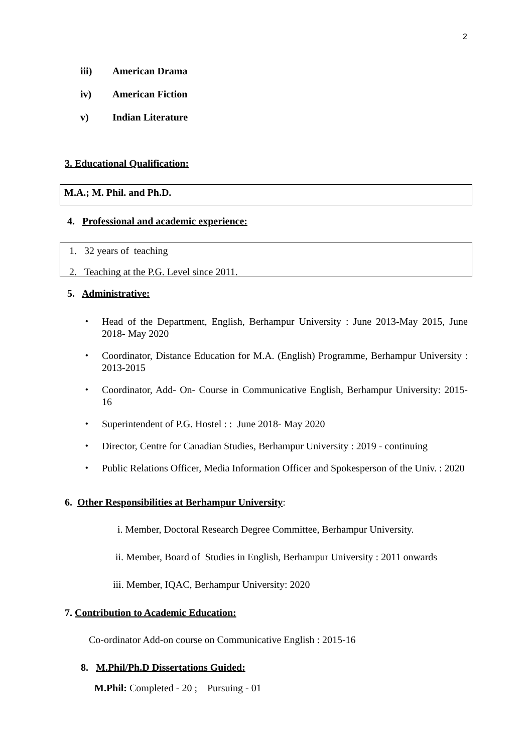2
iii) American Drama
iv) American Fiction
v) Indian Literature
3. Educational Qualification:
M.A.; M. Phil. and Ph.D.
4. Professional and academic experience:
1. 32 years of teaching
2. Teaching at the P.G. Level since 2011.
5. Administrative:
• Head of the Department, English, Berhampur University : June 2013-May 2015, June 2018- May 2020
• Coordinator, Distance Education for M.A. (English) Programme, Berhampur University : 2013-2015
• Coordinator, Add- On- Course in Communicative English, Berhampur University: 2015-16
• Superintendent of P.G. Hostel : : June 2018- May 2020
• Director, Centre for Canadian Studies, Berhampur University : 2019 - continuing
• Public Relations Officer, Media Information Officer and Spokesperson of the Univ. : 2020
6. Other Responsibilities at Berhampur University:
i. Member, Doctoral Research Degree Committee, Berhampur University.
ii. Member, Board of Studies in English, Berhampur University : 2011 onwards
iii. Member, IQAC, Berhampur University: 2020
7. Contribution to Academic Education:
Co-ordinator Add-on course on Communicative English : 2015-16
8. M.Phil/Ph.D Dissertations Guided:
M.Phil: Completed - 20 ; Pursuing - 01